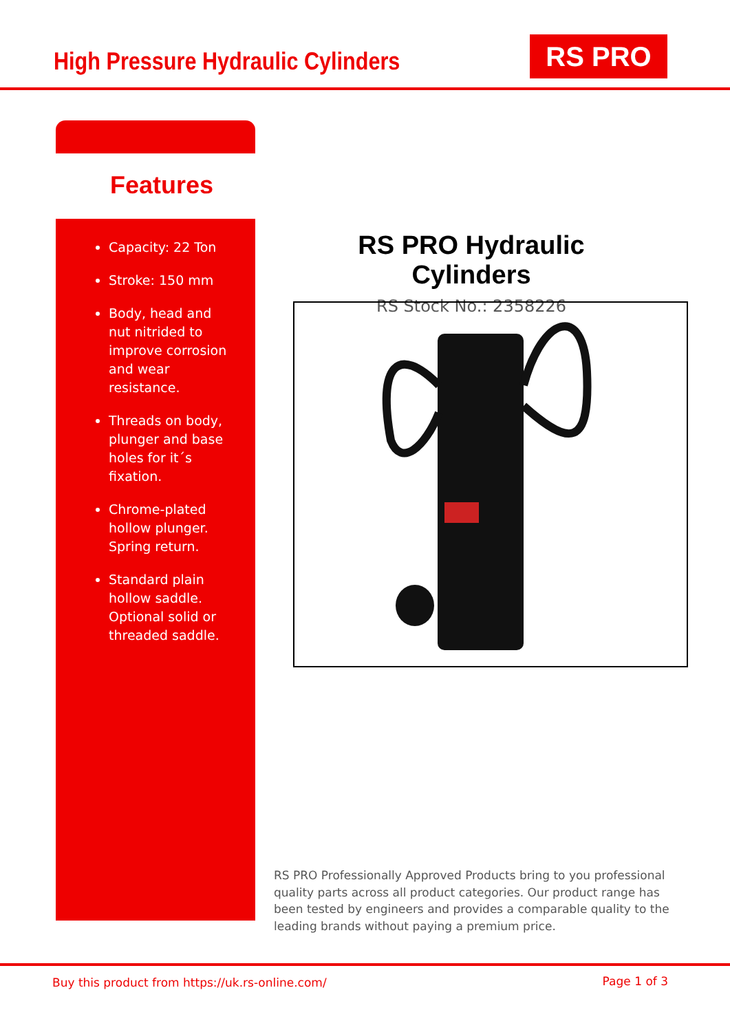High Pressure Hydraulic Cylinders
RS PRO
Features
Capacity: 22 Ton
Stroke: 150 mm
Body, head and nut nitrided to improve corrosion and wear resistance.
Threads on body, plunger and base holes for it´s fixation.
Chrome-plated hollow plunger. Spring return.
Standard plain hollow saddle. Optional solid or threaded saddle.
RS PRO Hydraulic Cylinders
RS Stock No.: 2358226
RS PRO Professionally Approved Products bring to you professional quality parts across all product categories. Our product range has been tested by engineers and provides a comparable quality to the leading brands without paying a premium price.
Buy this product from https://uk.rs-online.com/
Page 1 of 3